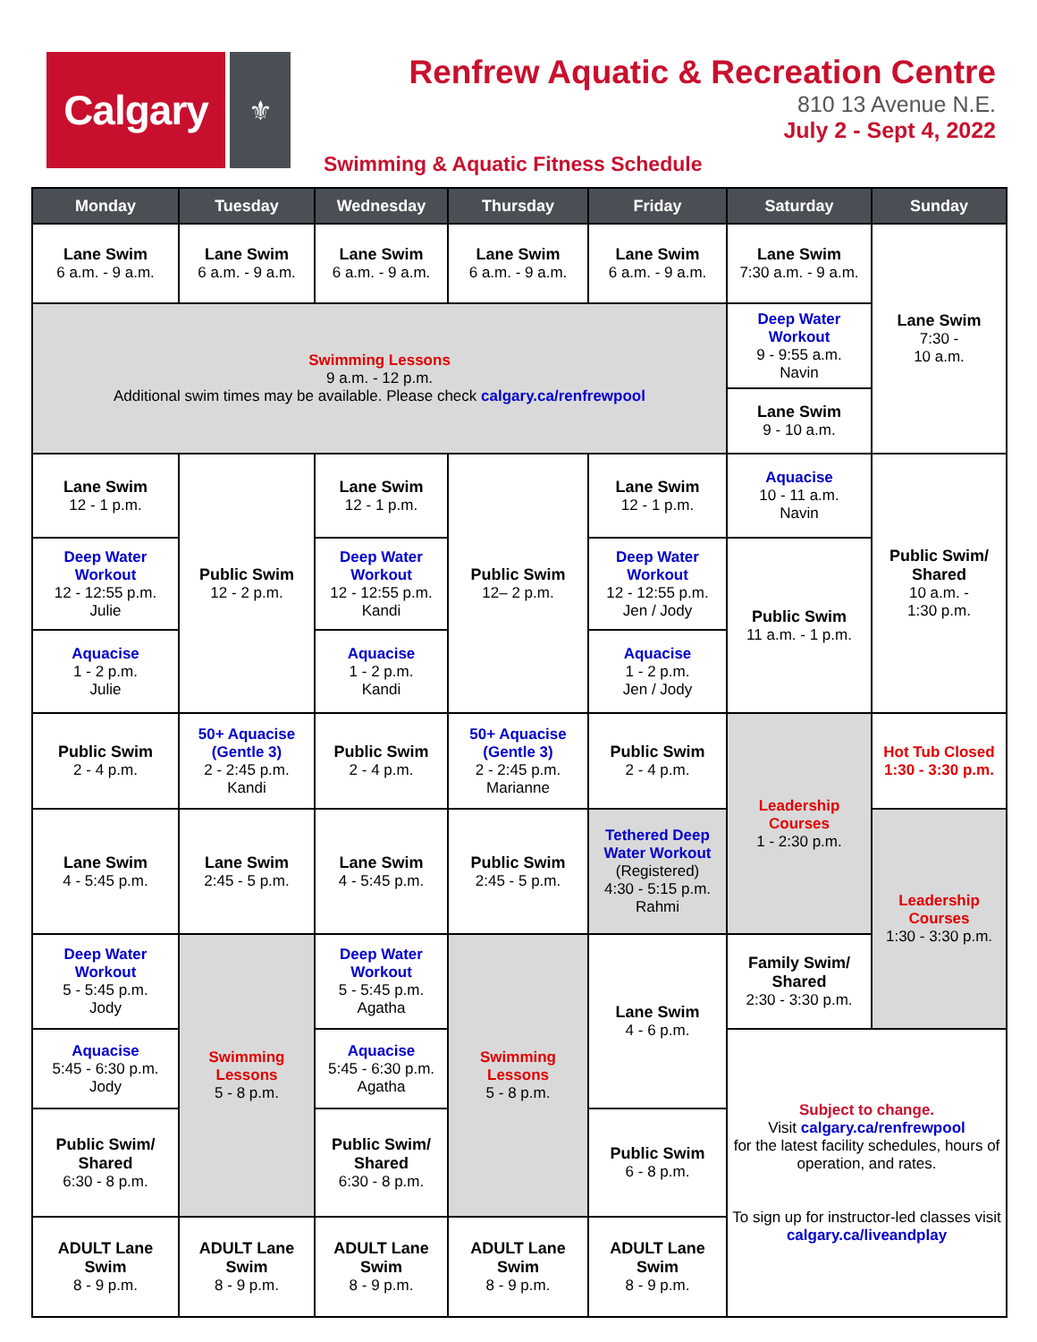Calgary
⚜
Renfrew Aquatic & Recreation Centre
810 13 Avenue N.E.
July 2 - Sept 4, 2022
Swimming & Aquatic Fitness Schedule
| Monday | Tuesday | Wednesday | Thursday | Friday | Saturday | Sunday |
| --- | --- | --- | --- | --- | --- | --- |
| Lane Swim 6 a.m. - 9 a.m. | Lane Swim 6 a.m. - 9 a.m. | Lane Swim 6 a.m. - 9 a.m. | Lane Swim 6 a.m. - 9 a.m. | Lane Swim 6 a.m. - 9 a.m. | Lane Swim 7:30 a.m. - 9 a.m. | Lane Swim 7:30 - 10 a.m. |
| Swimming Lessons 9 a.m. - 12 p.m. Additional swim times may be available. Please check calgary.ca/renfrewpool | | | | | Deep Water Workout 9 - 9:55 a.m. Navin | |
| | | | | | Lane Swim 9 - 10 a.m. | |
| Lane Swim 12 - 1 p.m. | Public Swim 12 - 2 p.m. | Lane Swim 12 - 1 p.m. | Public Swim 12– 2 p.m. | Lane Swim 12 - 1 p.m. | Aquacise 10 - 11 a.m. Navin | Public Swim/ Shared 10 a.m. - 1:30 p.m. |
| Deep Water Workout 12 - 12:55 p.m. Julie | | Deep Water Workout 12 - 12:55 p.m. Kandi | | Deep Water Workout 12 - 12:55 p.m. Jen / Jody | Public Swim 11 a.m. - 1 p.m. | |
| Aquacise 1 - 2 p.m. Julie | | Aquacise 1 - 2 p.m. Kandi | | Aquacise 1 - 2 p.m. Jen / Jody | | |
| Public Swim 2 - 4 p.m. | 50+ Aquacise (Gentle 3) 2 - 2:45 p.m. Kandi | Public Swim 2 - 4 p.m. | 50+ Aquacise (Gentle 3) 2 - 2:45 p.m. Marianne | Public Swim 2 - 4 p.m. | Leadership Courses 1 - 2:30 p.m. | Hot Tub Closed 1:30 - 3:30 p.m. |
| Lane Swim 4 - 5:45 p.m. | Lane Swim 2:45 - 5 p.m. | Lane Swim 4 - 5:45 p.m. | Public Swim 2:45 - 5 p.m. | Tethered Deep Water Workout (Registered) 4:30 - 5:15 p.m. Rahmi | | Leadership Courses 1:30 - 3:30 p.m. |
| Deep Water Workout 5 - 5:45 p.m. Jody | Swimming Lessons 5 - 8 p.m. | Deep Water Workout 5 - 5:45 p.m. Agatha | Swimming Lessons 5 - 8 p.m. | Lane Swim 4 - 6 p.m. | Family Swim/ Shared 2:30 - 3:30 p.m. | |
| Aquacise 5:45 - 6:30 p.m. Jody | | Aquacise 5:45 - 6:30 p.m. Agatha | | | Subject to change. Visit calgary.ca/renfrewpool for the latest facility schedules, hours of operation, and rates. To sign up for instructor-led classes visit calgary.ca/liveandplay | |
| Public Swim/ Shared 6:30 - 8 p.m. | | Public Swim/ Shared 6:30 - 8 p.m. | | Public Swim 6 - 8 p.m. | | |
| ADULT Lane Swim 8 - 9 p.m. | ADULT Lane Swim 8 - 9 p.m. | ADULT Lane Swim 8 - 9 p.m. | ADULT Lane Swim 8 - 9 p.m. | ADULT Lane Swim 8 - 9 p.m. | | |